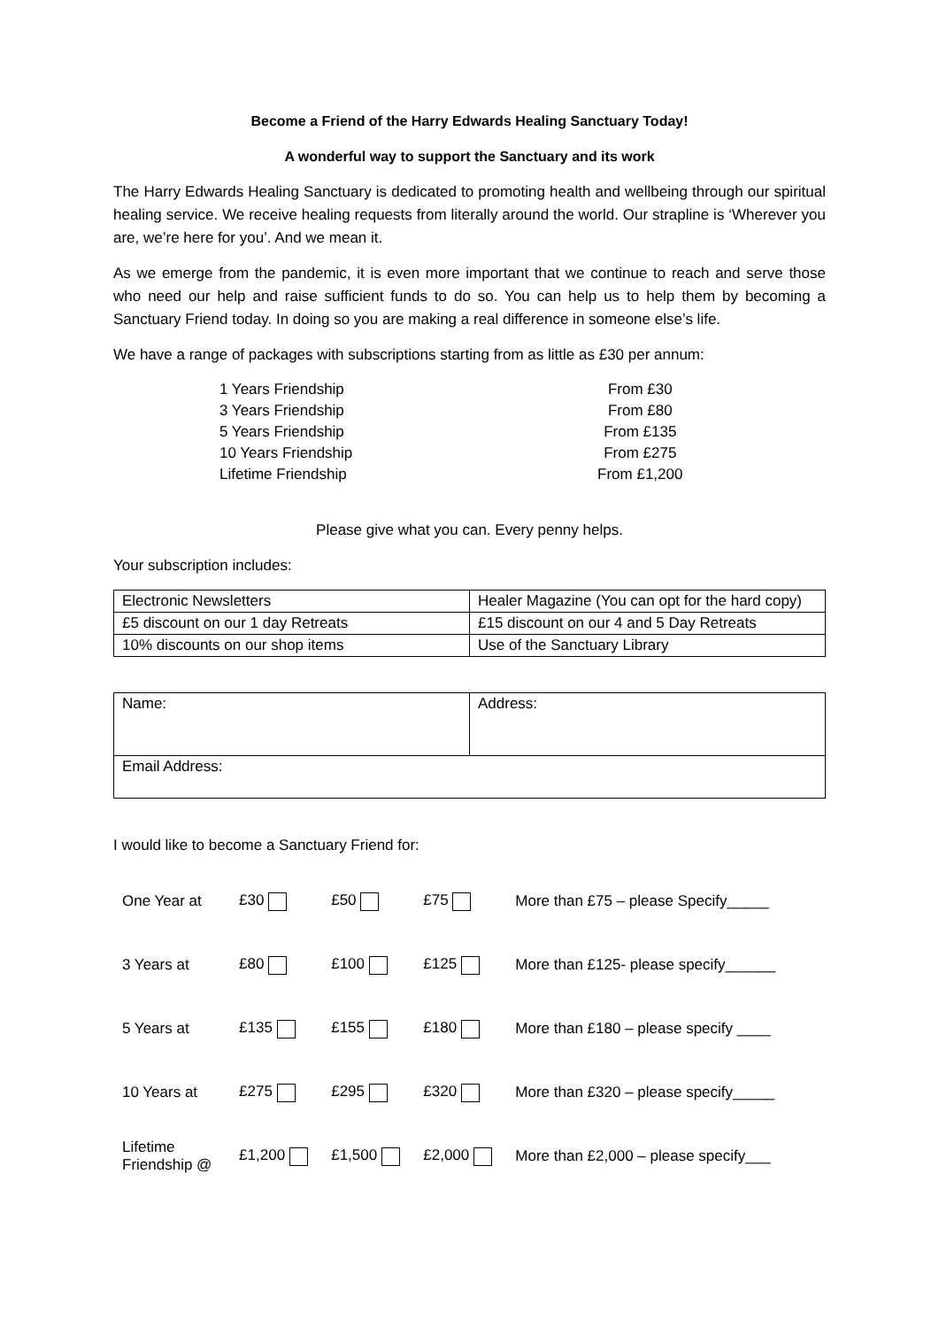Become a Friend of the Harry Edwards Healing Sanctuary Today!
A wonderful way to support the Sanctuary and its work
The Harry Edwards Healing Sanctuary is dedicated to promoting health and wellbeing through our spiritual healing service. We receive healing requests from literally around the world. Our strapline is ‘Wherever you are, we’re here for you’. And we mean it.
As we emerge from the pandemic, it is even more important that we continue to reach and serve those who need our help and raise sufficient funds to do so. You can help us to help them by becoming a Sanctuary Friend today. In doing so you are making a real difference in someone else’s life.
We have a range of packages with subscriptions starting from as little as £30 per annum:
| 1 Years Friendship | From £30 |
| 3 Years Friendship | From £80 |
| 5 Years Friendship | From £135 |
| 10 Years Friendship | From £275 |
| Lifetime Friendship | From £1,200 |
Please give what you can. Every penny helps.
Your subscription includes:
| Electronic Newsletters | Healer Magazine (You can opt for the hard copy) |
| £5 discount on our 1 day Retreats | £15 discount on our 4 and 5 Day Retreats |
| 10% discounts on our shop items | Use of the Sanctuary Library |
| Name: | Address: |
| Email Address: | |
I would like to become a Sanctuary Friend for:
| One Year at | £30 | £50 | £75 | More than £75 – please Specify_____ |
| 3 Years at | £80 | £100 | £125 | More than £125- please specify______ |
| 5 Years at | £135 | £155 | £180 | More than £180 – please specify ____ |
| 10 Years at | £275 | £295 | £320 | More than £320 – please specify_____ |
| Lifetime Friendship @ | £1,200 | £1,500 | £2,000 | More than £2,000 – please specify___ |